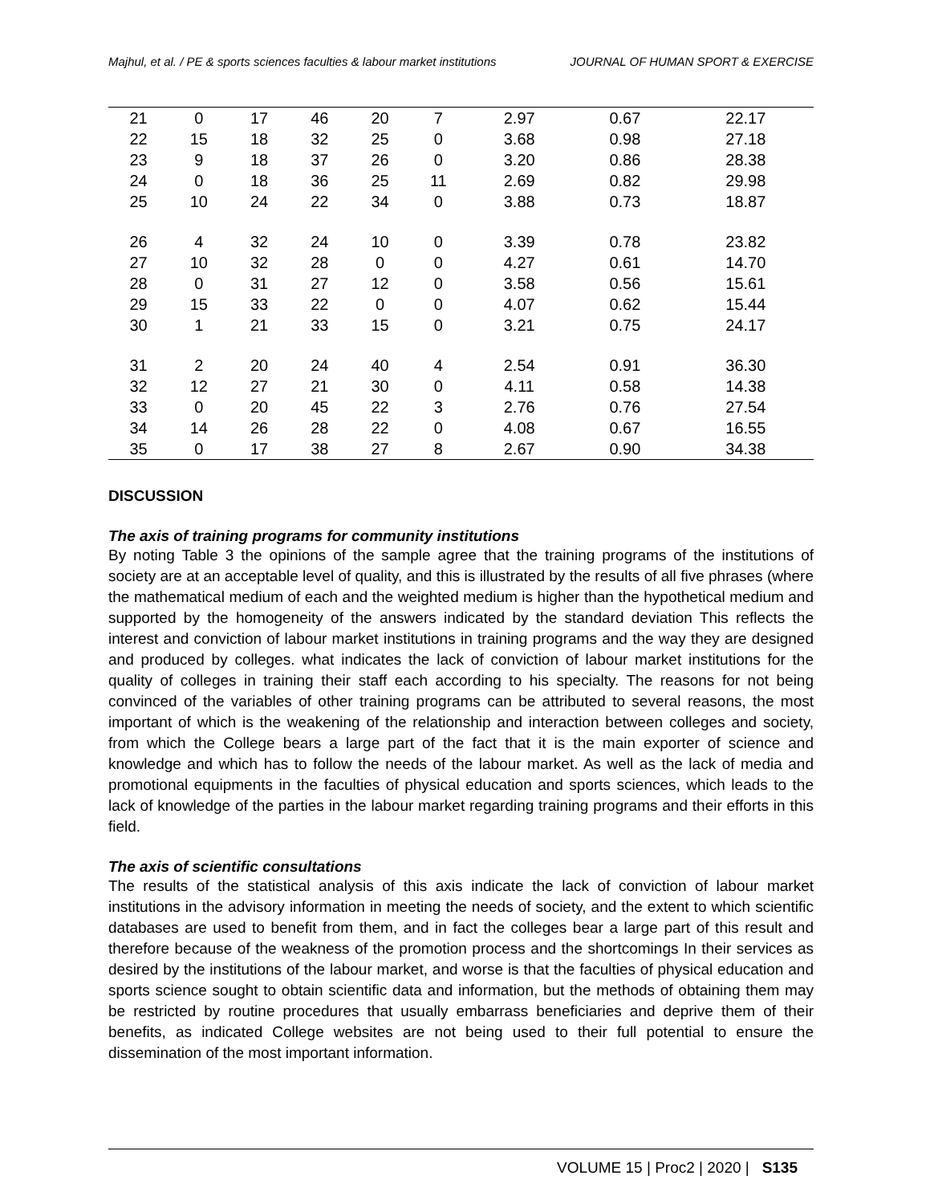Majhul, et al. / PE & sports sciences faculties & labour market institutions JOURNAL OF HUMAN SPORT & EXERCISE
| 21 | 0 | 17 | 46 | 20 | 7 | 2.97 | 0.67 | 22.17 |
| 22 | 15 | 18 | 32 | 25 | 0 | 3.68 | 0.98 | 27.18 |
| 23 | 9 | 18 | 37 | 26 | 0 | 3.20 | 0.86 | 28.38 |
| 24 | 0 | 18 | 36 | 25 | 11 | 2.69 | 0.82 | 29.98 |
| 25 | 10 | 24 | 22 | 34 | 0 | 3.88 | 0.73 | 18.87 |
| 26 | 4 | 32 | 24 | 10 | 0 | 3.39 | 0.78 | 23.82 |
| 27 | 10 | 32 | 28 | 0 | 0 | 4.27 | 0.61 | 14.70 |
| 28 | 0 | 31 | 27 | 12 | 0 | 3.58 | 0.56 | 15.61 |
| 29 | 15 | 33 | 22 | 0 | 0 | 4.07 | 0.62 | 15.44 |
| 30 | 1 | 21 | 33 | 15 | 0 | 3.21 | 0.75 | 24.17 |
| 31 | 2 | 20 | 24 | 40 | 4 | 2.54 | 0.91 | 36.30 |
| 32 | 12 | 27 | 21 | 30 | 0 | 4.11 | 0.58 | 14.38 |
| 33 | 0 | 20 | 45 | 22 | 3 | 2.76 | 0.76 | 27.54 |
| 34 | 14 | 26 | 28 | 22 | 0 | 4.08 | 0.67 | 16.55 |
| 35 | 0 | 17 | 38 | 27 | 8 | 2.67 | 0.90 | 34.38 |
DISCUSSION
The axis of training programs for community institutions
By noting Table 3 the opinions of the sample agree that the training programs of the institutions of society are at an acceptable level of quality, and this is illustrated by the results of all five phrases (where the mathematical medium of each and the weighted medium is higher than the hypothetical medium and supported by the homogeneity of the answers indicated by the standard deviation This reflects the interest and conviction of labour market institutions in training programs and the way they are designed and produced by colleges. what indicates the lack of conviction of labour market institutions for the quality of colleges in training their staff each according to his specialty. The reasons for not being convinced of the variables of other training programs can be attributed to several reasons, the most important of which is the weakening of the relationship and interaction between colleges and society, from which the College bears a large part of the fact that it is the main exporter of science and knowledge and which has to follow the needs of the labour market. As well as the lack of media and promotional equipments in the faculties of physical education and sports sciences, which leads to the lack of knowledge of the parties in the labour market regarding training programs and their efforts in this field.
The axis of scientific consultations
The results of the statistical analysis of this axis indicate the lack of conviction of labour market institutions in the advisory information in meeting the needs of society, and the extent to which scientific databases are used to benefit from them, and in fact the colleges bear a large part of this result and therefore because of the weakness of the promotion process and the shortcomings In their services as desired by the institutions of the labour market, and worse is that the faculties of physical education and sports science sought to obtain scientific data and information, but the methods of obtaining them may be restricted by routine procedures that usually embarrass beneficiaries and deprive them of their benefits, as indicated College websites are not being used to their full potential to ensure the dissemination of the most important information.
VOLUME 15 | Proc2 | 2020 | S135